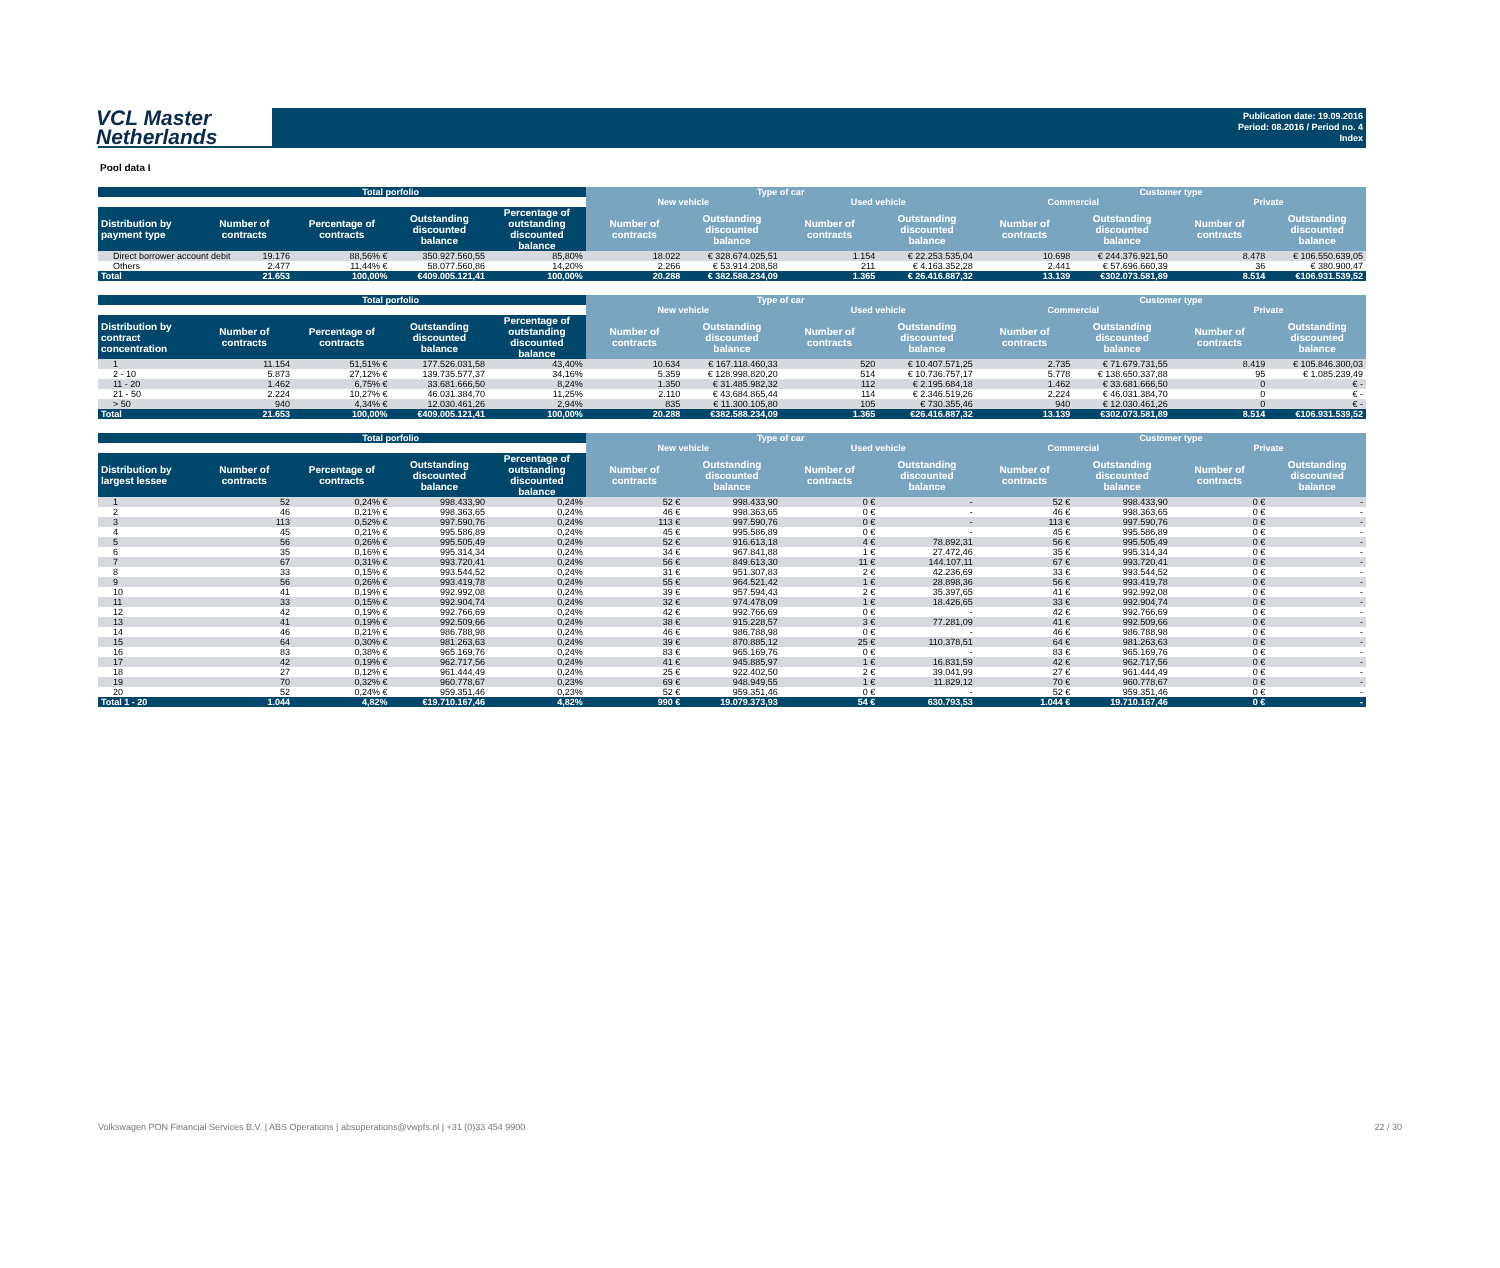VCL Master
Netherlands
Publication date: 19.09.2016
Period: 08.2016 / Period no. 4
Index
Pool data I
| | Total porfolio | | | | Type of car | | | | Customer type | | | |
| --- | --- | --- | --- | --- | --- | --- | --- | --- | --- | --- | --- | --- |
| | | | | | New vehicle | | Used vehicle | | Commercial | | Private | |
| Distribution by payment type | Number of contracts | Percentage of contracts | Outstanding discounted balance | Percentage of outstanding discounted balance | Number of contracts | Outstanding discounted balance | Number of contracts | Outstanding discounted balance | Number of contracts | Outstanding discounted balance | Number of contracts | Outstanding discounted balance |
| Direct borrower account debit | 19.176 | 88,56% € | 350.927.560,55 | 85,80% | 18.022 | € 328.674.025,51 | 1.154 | € 22.253.535,04 | 10.698 | € 244.376.921,50 | 8.478 | € 106.550.639,05 |
| Others | 2.477 | 11,44% € | 58.077.560,86 | 14,20% | 2.266 | € 53.914.208,58 | 211 | € 4.163.352,28 | 2.441 | € 57.696.660,39 | 36 | € 380.900,47 |
| Total | 21.653 | 100,00% | €409.005.121,41 | 100,00% | 20.288 | € 382.588.234,09 | 1.365 | € 26.416.887,32 | 13.139 | €302.073.581,89 | 8.514 | €106.931.539,52 |
| | Total porfolio | | | | Type of car | | | | Customer type | | | |
| --- | --- | --- | --- | --- | --- | --- | --- | --- | --- | --- | --- | --- |
| | | | | | New vehicle | | Used vehicle | | Commercial | | Private | |
| Distribution by contract concentration | Number of contracts | Percentage of contracts | Outstanding discounted balance | Percentage of outstanding discounted balance | Number of contracts | Outstanding discounted balance | Number of contracts | Outstanding discounted balance | Number of contracts | Outstanding discounted balance | Number of contracts | Outstanding discounted balance |
| 1 | 11.154 | 51,51% € | 177.526.031,58 | 43,40% | 10.634 | € 167.118.460,33 | 520 | € 10.407.571,25 | 2.735 | € 71.679.731,55 | 8.419 | € 105.846.300,03 |
| 2 - 10 | 5.873 | 27,12% € | 139.735.577,37 | 34,16% | 5.359 | € 128.998.820,20 | 514 | € 10.736.757,17 | 5.778 | € 138.650.337,88 | 95 | € 1.085.239,49 |
| 11 - 20 | 1.462 | 6,75% € | 33.681.666,50 | 8,24% | 1.350 | € 31.485.982,32 | 112 | € 2.195.684,18 | 1.462 | € 33.681.666,50 | 0 | € - |
| 21 - 50 | 2.224 | 10,27% € | 46.031.384,70 | 11,25% | 2.110 | € 43.684.865,44 | 114 | € 2.346.519,26 | 2.224 | € 46.031.384,70 | 0 | € - |
| > 50 | 940 | 4,34% € | 12.030.461,26 | 2,94% | 835 | € 11.300.105,80 | 105 | € 730.355,46 | 940 | € 12.030.461,26 | 0 | € - |
| Total | 21.653 | 100,00% | €409.005.121,41 | 100,00% | 20.288 | €382.588.234,09 | 1.365 | €26.416.887,32 | 13.139 | €302.073.581,89 | 8.514 | €106.931.539,52 |
| | Total porfolio | | | | Type of car | | | | Customer type | | | |
| --- | --- | --- | --- | --- | --- | --- | --- | --- | --- | --- | --- | --- |
| | | | | | New vehicle | | Used vehicle | | Commercial | | Private | |
| Distribution by largest lessee | Number of contracts | Percentage of contracts | Outstanding discounted balance | Percentage of outstanding discounted balance | Number of contracts | Outstanding discounted balance | Number of contracts | Outstanding discounted balance | Number of contracts | Outstanding discounted balance | Number of contracts | Outstanding discounted balance |
| 1 | 52 | 0,24% € | 998.433,90 | 0,24% | 52 € | 998.433,90 | 0 € | - | 52 € | 998.433,90 | 0 € | - |
| 2 | 46 | 0,21% € | 998.363,65 | 0,24% | 46 € | 998.363,65 | 0 € | - | 46 € | 998.363,65 | 0 € | - |
| 3 | 113 | 0,52% € | 997.590,76 | 0,24% | 113 € | 997.590,76 | 0 € | - | 113 € | 997.590,76 | 0 € | - |
| 4 | 45 | 0,21% € | 995.586,89 | 0,24% | 45 € | 995.586,89 | 0 € | - | 45 € | 995.586,89 | 0 € | - |
| 5 | 56 | 0,26% € | 995.505,49 | 0,24% | 52 € | 916.613,18 | 4 € | 78.892,31 | 56 € | 995.505,49 | 0 € | - |
| 6 | 35 | 0,16% € | 995.314,34 | 0,24% | 34 € | 967.841,88 | 1 € | 27.472,46 | 35 € | 995.314,34 | 0 € | - |
| 7 | 67 | 0,31% € | 993.720,41 | 0,24% | 56 € | 849.613,30 | 11 € | 144.107,11 | 67 € | 993.720,41 | 0 € | - |
| 8 | 33 | 0,15% € | 993.544,52 | 0,24% | 31 € | 951.307,83 | 2 € | 42.236,69 | 33 € | 993.544,52 | 0 € | - |
| 9 | 56 | 0,26% € | 993.419,78 | 0,24% | 55 € | 964.521,42 | 1 € | 28.898,36 | 56 € | 993.419,78 | 0 € | - |
| 10 | 41 | 0,19% € | 992.992,08 | 0,24% | 39 € | 957.594,43 | 2 € | 35.397,65 | 41 € | 992.992,08 | 0 € | - |
| 11 | 33 | 0,15% € | 992.904,74 | 0,24% | 32 € | 974.478,09 | 1 € | 18.426,65 | 33 € | 992.904,74 | 0 € | - |
| 12 | 42 | 0,19% € | 992.766,69 | 0,24% | 42 € | 992.766,69 | 0 € | - | 42 € | 992.766,69 | 0 € | - |
| 13 | 41 | 0,19% € | 992.509,66 | 0,24% | 38 € | 915.228,57 | 3 € | 77.281,09 | 41 € | 992.509,66 | 0 € | - |
| 14 | 46 | 0,21% € | 986.788,98 | 0,24% | 46 € | 986.788,98 | 0 € | - | 46 € | 986.788,98 | 0 € | - |
| 15 | 64 | 0,30% € | 981.263,63 | 0,24% | 39 € | 870.885,12 | 25 € | 110.378,51 | 64 € | 981.263,63 | 0 € | - |
| 16 | 83 | 0,38% € | 965.169,76 | 0,24% | 83 € | 965.169,76 | 0 € | - | 83 € | 965.169,76 | 0 € | - |
| 17 | 42 | 0,19% € | 962.717,56 | 0,24% | 41 € | 945.885,97 | 1 € | 16.831,59 | 42 € | 962.717,56 | 0 € | - |
| 18 | 27 | 0,12% € | 961.444,49 | 0,24% | 25 € | 922.402,50 | 2 € | 39.041,99 | 27 € | 961.444,49 | 0 € | - |
| 19 | 70 | 0,32% € | 960.778,67 | 0,23% | 69 € | 948.949,55 | 1 € | 11.829,12 | 70 € | 960.778,67 | 0 € | - |
| 20 | 52 | 0,24% € | 959.351,46 | 0,23% | 52 € | 959.351,46 | 0 € | - | 52 € | 959.351,46 | 0 € | - |
| Total 1 - 20 | 1.044 | 4,82% | €19.710.167,46 | 4,82% | 990 € | 19.079.373,93 | 54 € | 630.793,53 | 1.044 € | 19.710.167,46 | 0 € | - |
Volkswagen PON Financial Services B.V. | ABS Operations | absoperations@vwpfs.nl | +31 (0)33 454 9900 22 / 30